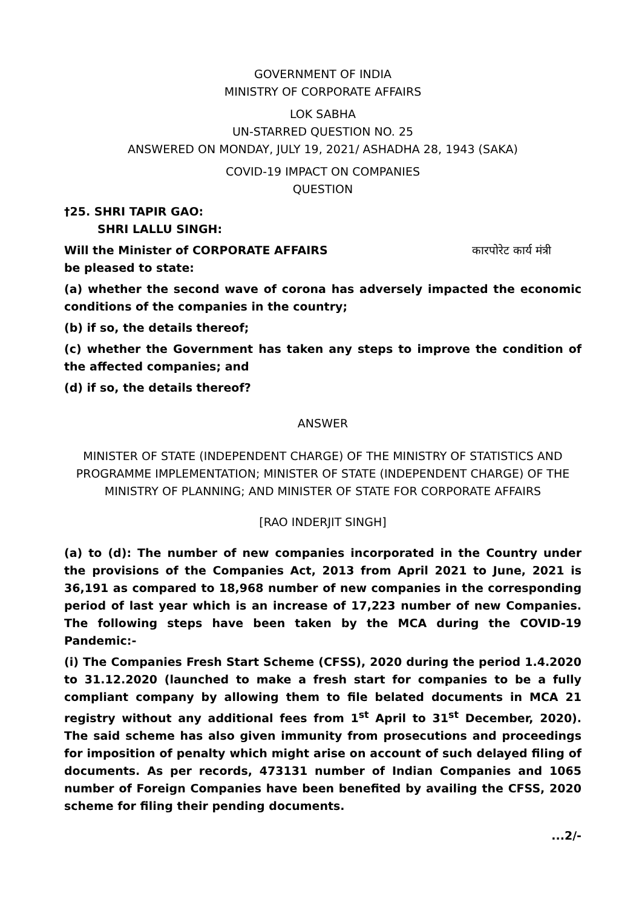GOVERNMENT OF INDIA
MINISTRY OF CORPORATE AFFAIRS
LOK SABHA
UN-STARRED QUESTION NO. 25
ANSWERED ON MONDAY, JULY 19, 2021/ ASHADHA 28, 1943 (SAKA)
COVID-19 IMPACT ON COMPANIES
QUESTION
†25. SHRI TAPIR GAO:
SHRI LALLU SINGH:
Will the Minister of CORPORATE AFFAIRS कारपोरेट कार्य मंत्री
be pleased to state:
(a) whether the second wave of corona has adversely impacted the economic conditions of the companies in the country;
(b) if so, the details thereof;
(c) whether the Government has taken any steps to improve the condition of the affected companies; and
(d) if so, the details thereof?
ANSWER
MINISTER OF STATE (INDEPENDENT CHARGE) OF THE MINISTRY OF STATISTICS AND PROGRAMME IMPLEMENTATION; MINISTER OF STATE (INDEPENDENT CHARGE) OF THE MINISTRY OF PLANNING; AND MINISTER OF STATE FOR CORPORATE AFFAIRS
[RAO INDERJIT SINGH]
(a) to (d): The number of new companies incorporated in the Country under the provisions of the Companies Act, 2013 from April 2021 to June, 2021 is 36,191 as compared to 18,968 number of new companies in the corresponding period of last year which is an increase of 17,223 number of new Companies. The following steps have been taken by the MCA during the COVID-19 Pandemic:-
(i) The Companies Fresh Start Scheme (CFSS), 2020 during the period 1.4.2020 to 31.12.2020 (launched to make a fresh start for companies to be a fully compliant company by allowing them to file belated documents in MCA 21 registry without any additional fees from 1<sup>st</sup> April to 31<sup>st</sup> December, 2020). The said scheme has also given immunity from prosecutions and proceedings for imposition of penalty which might arise on account of such delayed filing of documents. As per records, 473131 number of Indian Companies and 1065 number of Foreign Companies have been benefited by availing the CFSS, 2020 scheme for filing their pending documents.
...2/-